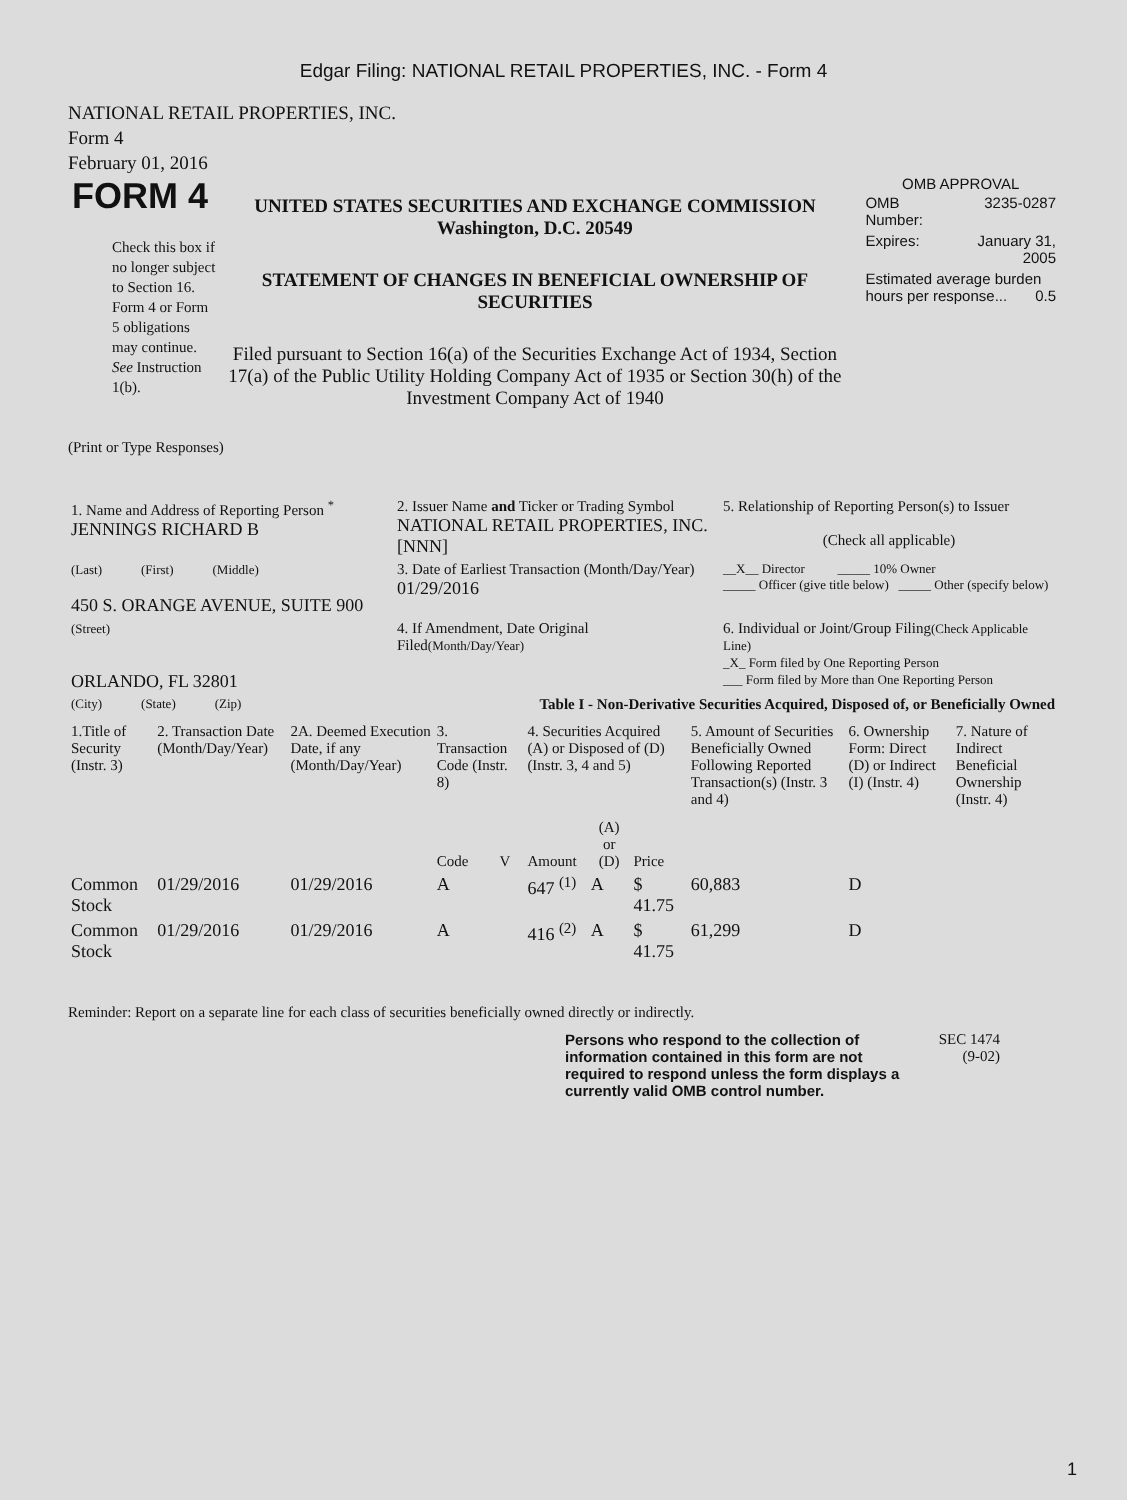Edgar Filing: NATIONAL RETAIL PROPERTIES, INC. - Form 4
NATIONAL RETAIL PROPERTIES, INC.
Form 4
February 01, 2016
FORM 4
Check this box if no longer subject to Section 16. Form 4 or Form 5 obligations may continue. See Instruction 1(b).
UNITED STATES SECURITIES AND EXCHANGE COMMISSION
Washington, D.C. 20549
STATEMENT OF CHANGES IN BENEFICIAL OWNERSHIP OF SECURITIES
Filed pursuant to Section 16(a) of the Securities Exchange Act of 1934, Section 17(a) of the Public Utility Holding Company Act of 1935 or Section 30(h) of the Investment Company Act of 1940
OMB APPROVAL
| OMB Number: | 3235-0287 |
| Expires: | January 31, 2005 |
| Estimated average burden hours per response... 0.5 | |
(Print or Type Responses)
| 1. Name and Address of Reporting Person <sup>*</sup> JENNINGS RICHARD B | 2. Issuer Name and Ticker or Trading Symbol NATIONAL RETAIL PROPERTIES, INC. [NNN] | 5. Relationship of Reporting Person(s) to Issuer (Check all applicable) |
| (Last) (First) (Middle) 450 S. ORANGE AVENUE, SUITE 900 | 3. Date of Earliest Transaction (Month/Day/Year) 01/29/2016 | __X__ Director _____ 10% Owner _____ Officer (give title below) _____ Other (specify below) |
| (Street) ORLANDO, FL 32801 | 4. If Amendment, Date Original Filed (Month/Day/Year) | 6. Individual or Joint/Group Filing (Check Applicable Line) _X_ Form filed by One Reporting Person ___ Form filed by More than One Reporting Person |
| (City) (State) (Zip) | Table I - Non-Derivative Securities Acquired, Disposed of, or Beneficially Owned | |
| 1.Title of Security (Instr. 3) | 2. Transaction Date (Month/Day/Year) | 2A. Deemed Execution Date, if any (Month/Day/Year) | 3. Transaction Code (Instr. 8) | | 4. Securities Acquired (A) or Disposed of (D) (Instr. 3, 4 and 5) | | | 5. Amount of Securities Beneficially Owned Following Reported Transaction(s) (Instr. 3 and 4) | 6. Ownership Form: Direct (D) or Indirect (I) (Instr. 4) | 7. Nature of Indirect Beneficial Ownership (Instr. 4) |
| --- | --- | --- | --- | --- | --- | --- | --- | --- | --- | --- |
| | | | Code | V | Amount | (A) or (D) | Price | | | |
| Common Stock | 01/29/2016 | 01/29/2016 | A | | 647 <sup>(1)</sup> | A | $ 41.75 | 60,883 | D | |
| Common Stock | 01/29/2016 | 01/29/2016 | A | | 416 <sup>(2)</sup> | A | $ 41.75 | 61,299 | D | |
Reminder: Report on a separate line for each class of securities beneficially owned directly or indirectly.
Persons who respond to the collection of information contained in this form are not required to respond unless the form displays a currently valid OMB control number.
SEC 1474
(9-02)
1